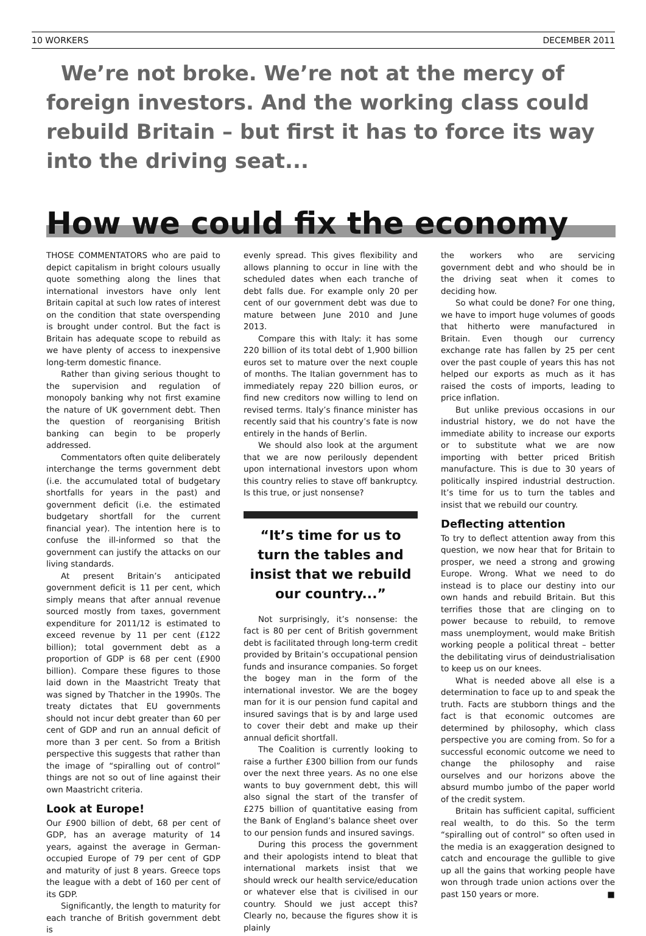10 WORKERS DECEMBER 2011
We’re not broke. We’re not at the mercy of foreign investors. And the working class could rebuild Britain – but first it has to force its way into the driving seat...
How we could fix the economy
THOSE COMMENTATORS who are paid to depict capitalism in bright colours usually quote something along the lines that international investors have only lent Britain capital at such low rates of interest on the condition that state overspending is brought under control. But the fact is Britain has adequate scope to rebuild as we have plenty of access to inexpensive long-term domestic finance.
Rather than giving serious thought to the supervision and regulation of monopoly banking why not first examine the nature of UK government debt. Then the question of reorganising British banking can begin to be properly addressed.
Commentators often quite deliberately interchange the terms government debt (i.e. the accumulated total of budgetary shortfalls for years in the past) and government deficit (i.e. the estimated budgetary shortfall for the current financial year). The intention here is to confuse the ill-informed so that the government can justify the attacks on our living standards.
At present Britain’s anticipated government deficit is 11 per cent, which simply means that after annual revenue sourced mostly from taxes, government expenditure for 2011/12 is estimated to exceed revenue by 11 per cent (£122 billion); total government debt as a proportion of GDP is 68 per cent (£900 billion). Compare these figures to those laid down in the Maastricht Treaty that was signed by Thatcher in the 1990s. The treaty dictates that EU governments should not incur debt greater than 60 per cent of GDP and run an annual deficit of more than 3 per cent. So from a British perspective this suggests that rather than the image of “spiralling out of control” things are not so out of line against their own Maastricht criteria.
Look at Europe!
Our £900 billion of debt, 68 per cent of GDP, has an average maturity of 14 years, against the average in German-occupied Europe of 79 per cent of GDP and maturity of just 8 years. Greece tops the league with a debt of 160 per cent of its GDP.
Significantly, the length to maturity for each tranche of British government debt is
evenly spread. This gives flexibility and allows planning to occur in line with the scheduled dates when each tranche of debt falls due. For example only 20 per cent of our government debt was due to mature between June 2010 and June 2013.
Compare this with Italy: it has some 220 billion of its total debt of 1,900 billion euros set to mature over the next couple of months. The Italian government has to immediately repay 220 billion euros, or find new creditors now willing to lend on revised terms. Italy’s finance minister has recently said that his country’s fate is now entirely in the hands of Berlin.
We should also look at the argument that we are now perilously dependent upon international investors upon whom this country relies to stave off bankruptcy. Is this true, or just nonsense?
“It’s time for us to turn the tables and insist that we rebuild our country...”
Not surprisingly, it’s nonsense: the fact is 80 per cent of British government debt is facilitated through long-term credit provided by Britain’s occupational pension funds and insurance companies. So forget the bogey man in the form of the international investor. We are the bogey man for it is our pension fund capital and insured savings that is by and large used to cover their debt and make up their annual deficit shortfall.
The Coalition is currently looking to raise a further £300 billion from our funds over the next three years. As no one else wants to buy government debt, this will also signal the start of the transfer of £275 billion of quantitative easing from the Bank of England’s balance sheet over to our pension funds and insured savings.
During this process the government and their apologists intend to bleat that international markets insist that we should wreck our health service/education or whatever else that is civilised in our country. Should we just accept this? Clearly no, because the figures show it is plainly
the workers who are servicing government debt and who should be in the driving seat when it comes to deciding how.
So what could be done? For one thing, we have to import huge volumes of goods that hitherto were manufactured in Britain. Even though our currency exchange rate has fallen by 25 per cent over the past couple of years this has not helped our exports as much as it has raised the costs of imports, leading to price inflation.
But unlike previous occasions in our industrial history, we do not have the immediate ability to increase our exports or to substitute what we are now importing with better priced British manufacture. This is due to 30 years of politically inspired industrial destruction. It’s time for us to turn the tables and insist that we rebuild our country.
Deflecting attention
To try to deflect attention away from this question, we now hear that for Britain to prosper, we need a strong and growing Europe. Wrong. What we need to do instead is to place our destiny into our own hands and rebuild Britain. But this terrifies those that are clinging on to power because to rebuild, to remove mass unemployment, would make British working people a political threat – better the debilitating virus of deindustrialisation to keep us on our knees.
What is needed above all else is a determination to face up to and speak the truth. Facts are stubborn things and the fact is that economic outcomes are determined by philosophy, which class perspective you are coming from. So for a successful economic outcome we need to change the philosophy and raise ourselves and our horizons above the absurd mumbo jumbo of the paper world of the credit system.
Britain has sufficient capital, sufficient real wealth, to do this. So the term “spiralling out of control” so often used in the media is an exaggeration designed to catch and encourage the gullible to give up all the gains that working people have won through trade union actions over the past 150 years or more. ■